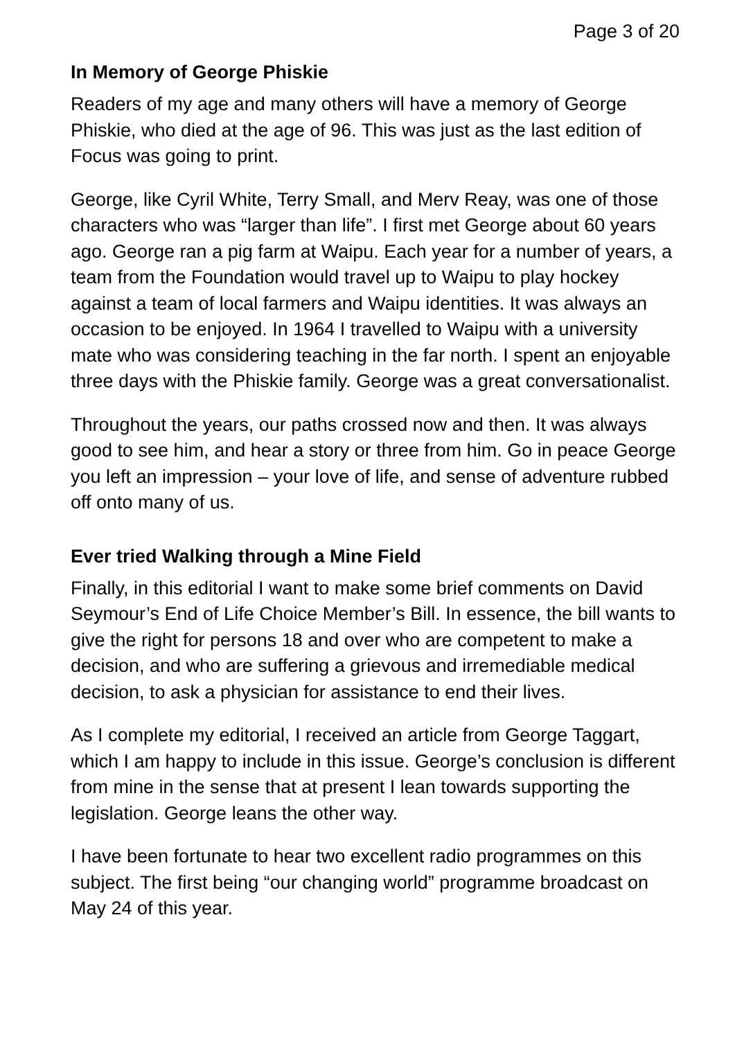Page 3 of 20
In Memory of George Phiskie
Readers of my age and many others will have a memory of George Phiskie, who died at the age of 96. This was just as the last edition of Focus was going to print.
George, like Cyril White, Terry Small, and Merv Reay, was one of those characters who was “larger than life”. I first met George about 60 years ago. George ran a pig farm at Waipu. Each year for a number of years, a team from the Foundation would travel up to Waipu to play hockey against a team of local farmers and Waipu identities. It was always an occasion to be enjoyed. In 1964 I travelled to Waipu with a university mate who was considering teaching in the far north. I spent an enjoyable three days with the Phiskie family. George was a great conversationalist.
Throughout the years, our paths crossed now and then. It was always good to see him, and hear a story or three from him. Go in peace George you left an impression – your love of life, and sense of adventure rubbed off onto many of us.
Ever tried Walking through a Mine Field
Finally, in this editorial I want to make some brief comments on David Seymour’s End of Life Choice Member’s Bill. In essence, the bill wants to give the right for persons 18 and over who are competent to make a decision, and who are suffering a grievous and irremediable medical decision, to ask a physician for assistance to end their lives.
As I complete my editorial, I received an article from George Taggart, which I am happy to include in this issue. George’s conclusion is different from mine in the sense that at present I lean towards supporting the legislation. George leans the other way.
I have been fortunate to hear two excellent radio programmes on this subject. The first being “our changing world” programme broadcast on May 24 of this year.